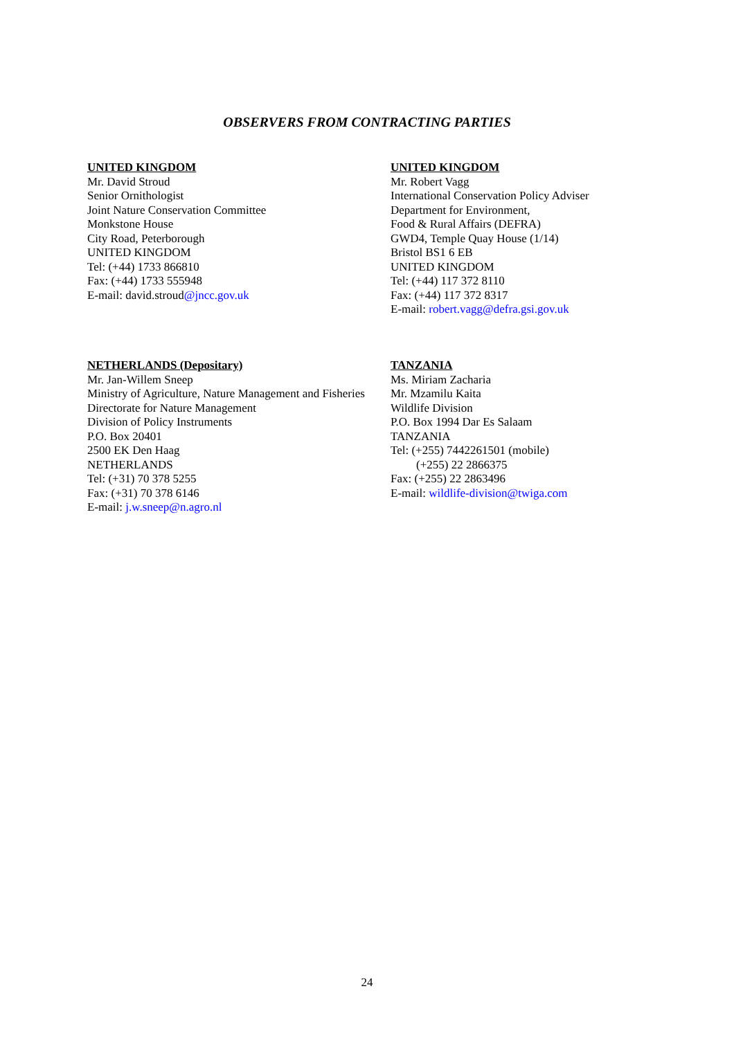OBSERVERS FROM CONTRACTING PARTIES
UNITED KINGDOM
Mr. David Stroud
Senior Ornithologist
Joint Nature Conservation Committee
Monkstone House
City Road, Peterborough
UNITED KINGDOM
Tel: (+44) 1733 866810
Fax: (+44) 1733 555948
E-mail: david.stroud@jncc.gov.uk
UNITED KINGDOM
Mr. Robert Vagg
International Conservation Policy Adviser
Department for Environment,
Food & Rural Affairs (DEFRA)
GWD4, Temple Quay House (1/14)
Bristol BS1 6 EB
UNITED KINGDOM
Tel: (+44) 117 372 8110
Fax: (+44) 117 372 8317
E-mail: robert.vagg@defra.gsi.gov.uk
NETHERLANDS (Depositary)
Mr. Jan-Willem Sneep
Ministry of Agriculture, Nature Management and Fisheries
Directorate for Nature Management
Division of Policy Instruments
P.O. Box 20401
2500 EK Den Haag
NETHERLANDS
Tel: (+31) 70 378 5255
Fax: (+31) 70 378 6146
E-mail: j.w.sneep@n.agro.nl
TANZANIA
Ms. Miriam Zacharia
Mr. Mzamilu Kaita
Wildlife Division
P.O. Box 1994 Dar Es Salaam
TANZANIA
Tel: (+255) 7442261501 (mobile)
(+255) 22 2866375
Fax: (+255) 22 2863496
E-mail: wildlife-division@twiga.com
24